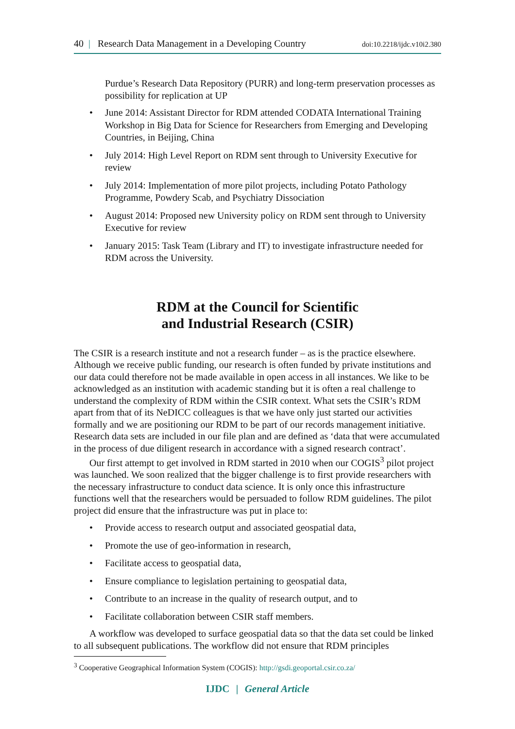40 | Research Data Management in a Developing Country
doi:10.2218/ijdc.v10i2.380
Purdue’s Research Data Repository (PURR) and long-term preservation processes as possibility for replication at UP
• June 2014: Assistant Director for RDM attended CODATA International Training Workshop in Big Data for Science for Researchers from Emerging and Developing Countries, in Beijing, China
• July 2014: High Level Report on RDM sent through to University Executive for review
• July 2014: Implementation of more pilot projects, including Potato Pathology Programme, Powdery Scab, and Psychiatry Dissociation
• August 2014: Proposed new University policy on RDM sent through to University Executive for review
• January 2015: Task Team (Library and IT) to investigate infrastructure needed for RDM across the University.
RDM at the Council for Scientific
and Industrial Research (CSIR)
The CSIR is a research institute and not a research funder – as is the practice elsewhere. Although we receive public funding, our research is often funded by private institutions and our data could therefore not be made available in open access in all instances. We like to be acknowledged as an institution with academic standing but it is often a real challenge to understand the complexity of RDM within the CSIR context. What sets the CSIR’s RDM apart from that of its NeDICC colleagues is that we have only just started our activities formally and we are positioning our RDM to be part of our records management initiative. Research data sets are included in our file plan and are defined as ‘data that were accumulated in the process of due diligent research in accordance with a signed research contract’.
Our first attempt to get involved in RDM started in 2010 when our COGIS<sup>3</sup> pilot project was launched. We soon realized that the bigger challenge is to first provide researchers with the necessary infrastructure to conduct data science. It is only once this infrastructure functions well that the researchers would be persuaded to follow RDM guidelines. The pilot project did ensure that the infrastructure was put in place to:
• Provide access to research output and associated geospatial data,
• Promote the use of geo-information in research,
• Facilitate access to geospatial data,
• Ensure compliance to legislation pertaining to geospatial data,
• Contribute to an increase in the quality of research output, and to
• Facilitate collaboration between CSIR staff members.
A workflow was developed to surface geospatial data so that the data set could be linked to all subsequent publications. The workflow did not ensure that RDM principles
<sup>3</sup> Cooperative Geographical Information System (COGIS): http://gsdi.geoportal.csir.co.za/
IJDC | General Article